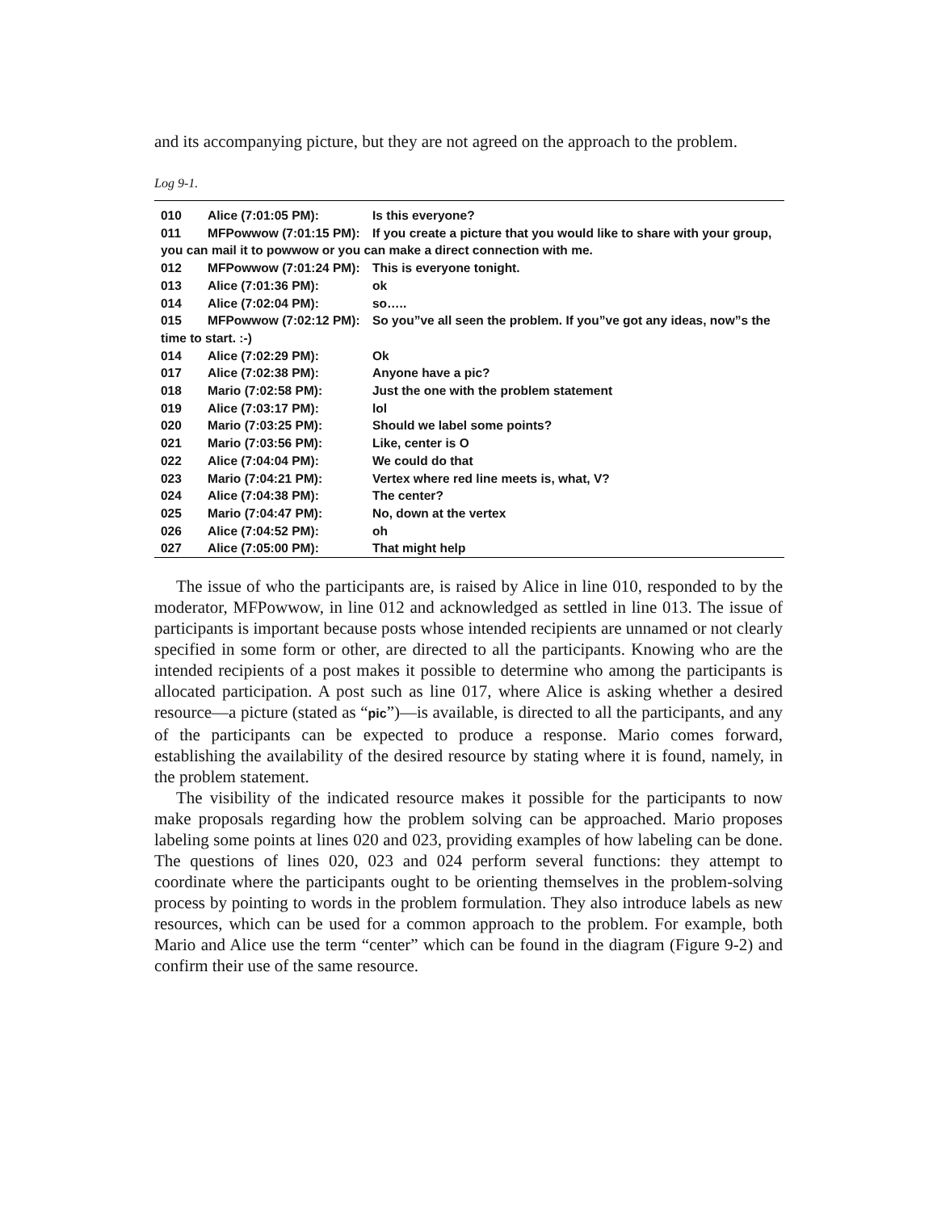and its accompanying picture, but they are not agreed on the approach to the problem.
Log 9-1.
| 010 | Alice (7:01:05 PM): | Is this everyone? |
| 011 | MFPowwow (7:01:15 PM): | If you create a picture that you would like to share with your group, |
| you can mail it to powwow or you can make a direct connection with me. | | |
| 012 | MFPowwow (7:01:24 PM): | This is everyone tonight. |
| 013 | Alice (7:01:36 PM): | ok |
| 014 | Alice (7:02:04 PM): | so….. |
| 015 | MFPowwow (7:02:12 PM): | So you”ve all seen the problem. If you”ve got any ideas, now”s the |
| time to start. :-) | | |
| 014 | Alice (7:02:29 PM): | Ok |
| 017 | Alice (7:02:38 PM): | Anyone have a pic? |
| 018 | Mario (7:02:58 PM): | Just the one with the problem statement |
| 019 | Alice (7:03:17 PM): | lol |
| 020 | Mario (7:03:25 PM): | Should we label some points? |
| 021 | Mario (7:03:56 PM): | Like, center is O |
| 022 | Alice (7:04:04 PM): | We could do that |
| 023 | Mario (7:04:21 PM): | Vertex where red line meets is, what, V? |
| 024 | Alice (7:04:38 PM): | The center? |
| 025 | Mario (7:04:47 PM): | No, down at the vertex |
| 026 | Alice (7:04:52 PM): | oh |
| 027 | Alice (7:05:00 PM): | That might help |
The issue of who the participants are, is raised by Alice in line 010, responded to by the moderator, MFPowwow, in line 012 and acknowledged as settled in line 013. The issue of participants is important because posts whose intended recipients are unnamed or not clearly specified in some form or other, are directed to all the participants. Knowing who are the intended recipients of a post makes it possible to determine who among the participants is allocated participation. A post such as line 017, where Alice is asking whether a desired resource—a picture (stated as “pic”)—is available, is directed to all the participants, and any of the participants can be expected to produce a response. Mario comes forward, establishing the availability of the desired resource by stating where it is found, namely, in the problem statement.
The visibility of the indicated resource makes it possible for the participants to now make proposals regarding how the problem solving can be approached. Mario proposes labeling some points at lines 020 and 023, providing examples of how labeling can be done. The questions of lines 020, 023 and 024 perform several functions: they attempt to coordinate where the participants ought to be orienting themselves in the problem-solving process by pointing to words in the problem formulation. They also introduce labels as new resources, which can be used for a common approach to the problem. For example, both Mario and Alice use the term “center” which can be found in the diagram (Figure 9-2) and confirm their use of the same resource.